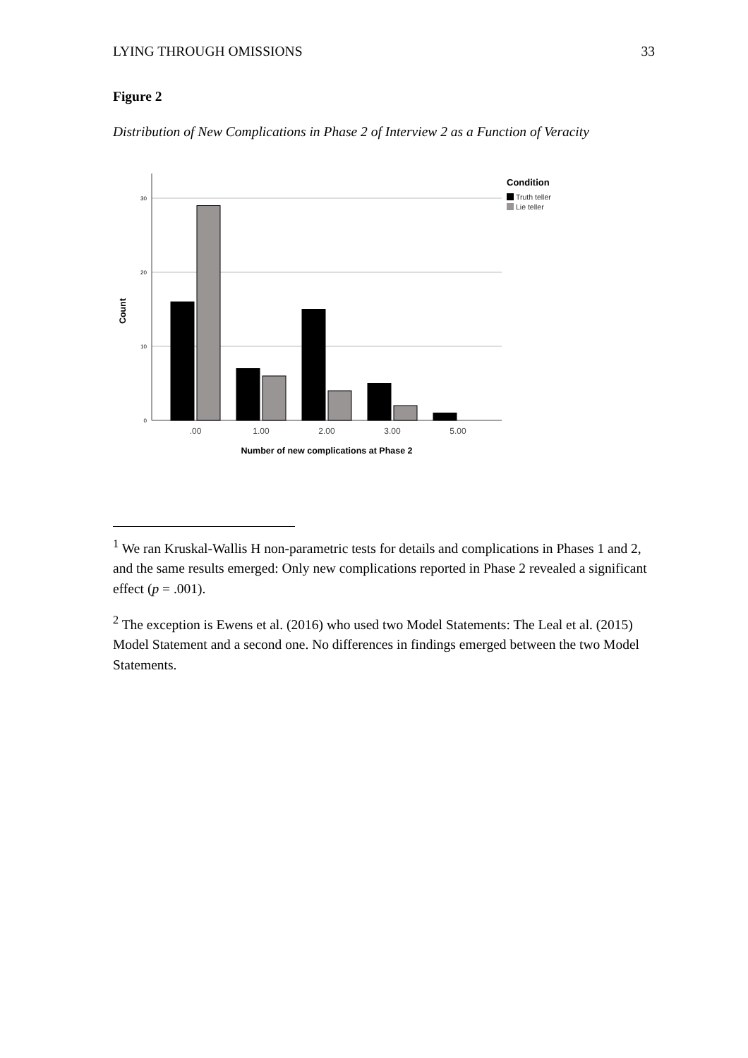LYING THROUGH OMISSIONS 33
Figure 2
Distribution of New Complications in Phase 2 of Interview 2 as a Function of Veracity
30
20
10
0
.00
1.00
2.00
3.00
5.00
Number of new complications at Phase 2
Count
Condition
Truth teller
Lie teller
<sup>1</sup> We ran Kruskal-Wallis H non-parametric tests for details and complications in Phases 1 and 2, and the same results emerged: Only new complications reported in Phase 2 revealed a significant effect (p = .001).
<sup>2</sup> The exception is Ewens et al. (2016) who used two Model Statements: The Leal et al. (2015) Model Statement and a second one. No differences in findings emerged between the two Model Statements.